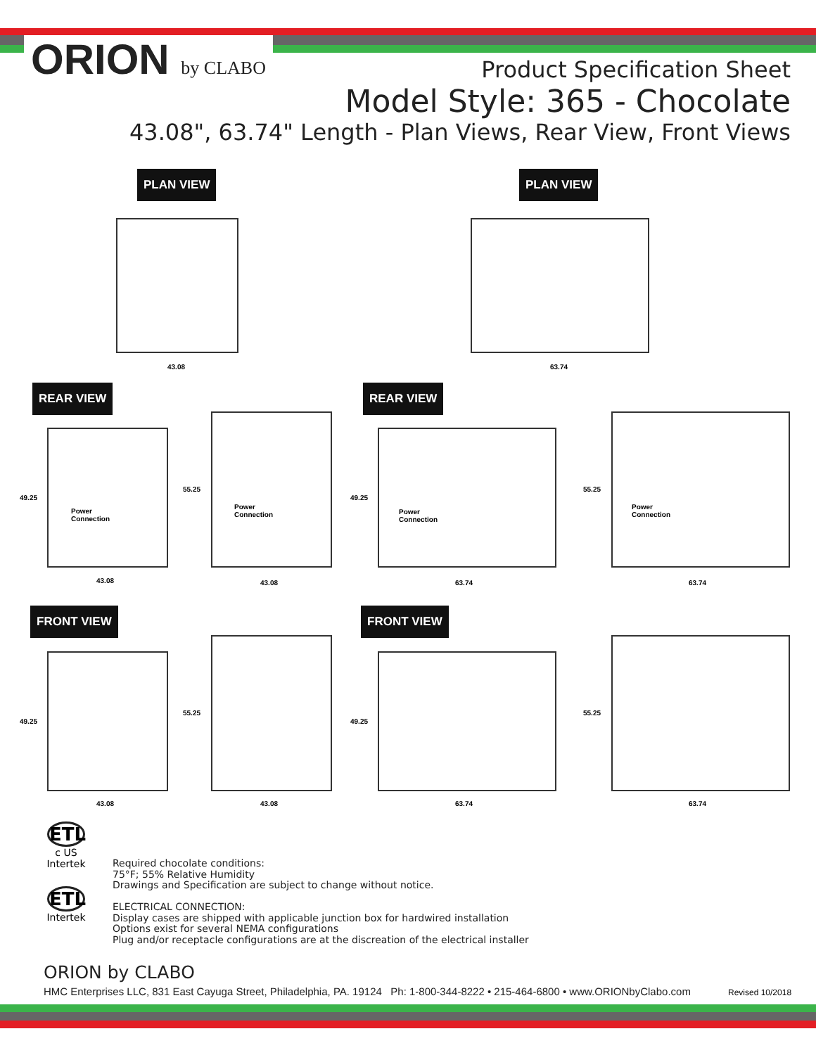ORION by CLABO
Product Specification Sheet
Model Style: 365 - Chocolate
43.08", 63.74" Length - Plan Views, Rear View, Front Views
PLAN VIEW PLAN VIEW
43.08 63.74
REAR VIEW REAR VIEW
49.25
Power
Connection
55.25
Power
Connection
49.25
Power
Connection
55.25
Power
Connection
43.08 43.08 63.74 63.74
FRONT VIEW FRONT VIEW
49.25
55.25
49.25
55.25
43.08 43.08 63.74 63.74
ETL
c US
Intertek
ETL
Intertek
Required chocolate conditions:
75°F; 55% Relative Humidity
Drawings and Specification are subject to change without notice.
ELECTRICAL CONNECTION:
Display cases are shipped with applicable junction box for hardwired installation
Options exist for several NEMA configurations
Plug and/or receptacle configurations are at the discreation of the electrical installer
ORION by CLABO
HMC Enterprises LLC, 831 East Cayuga Street, Philadelphia, PA. 19124 Ph: 1-800-344-8222 • 215-464-6800 • www.ORIONbyClabo.com
Revised 10/2018